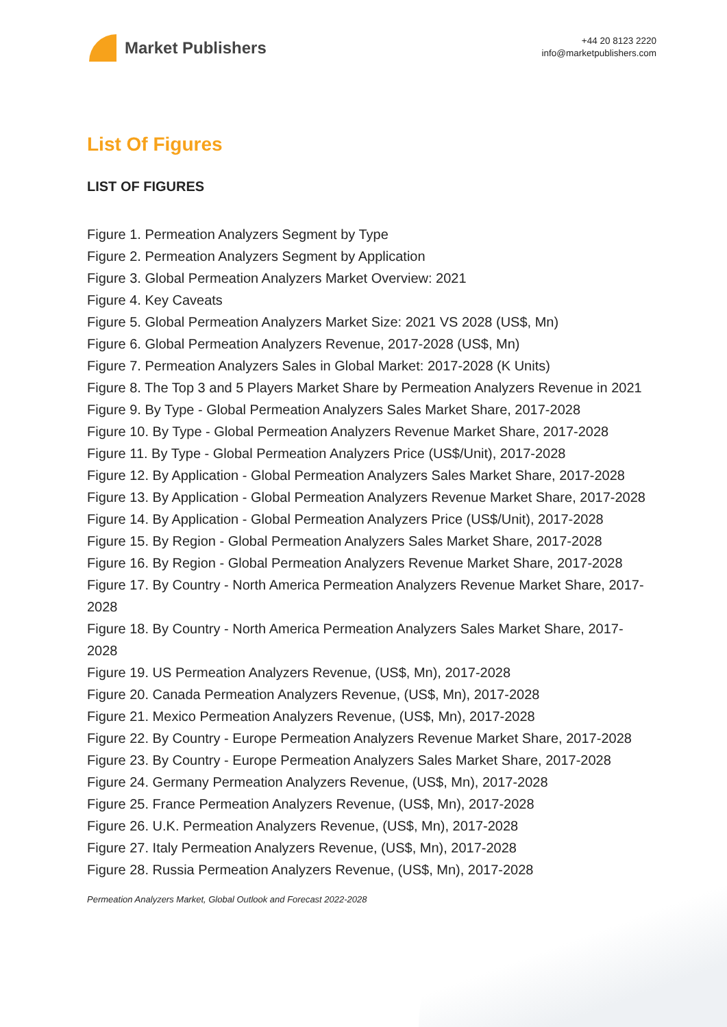Market Publishers
+44 20 8123 2220
info@marketpublishers.com
List Of Figures
LIST OF FIGURES
Figure 1. Permeation Analyzers Segment by Type
Figure 2. Permeation Analyzers Segment by Application
Figure 3. Global Permeation Analyzers Market Overview: 2021
Figure 4. Key Caveats
Figure 5. Global Permeation Analyzers Market Size: 2021 VS 2028 (US$, Mn)
Figure 6. Global Permeation Analyzers Revenue, 2017-2028 (US$, Mn)
Figure 7. Permeation Analyzers Sales in Global Market: 2017-2028 (K Units)
Figure 8. The Top 3 and 5 Players Market Share by Permeation Analyzers Revenue in 2021
Figure 9. By Type - Global Permeation Analyzers Sales Market Share, 2017-2028
Figure 10. By Type - Global Permeation Analyzers Revenue Market Share, 2017-2028
Figure 11. By Type - Global Permeation Analyzers Price (US$/Unit), 2017-2028
Figure 12. By Application - Global Permeation Analyzers Sales Market Share, 2017-2028
Figure 13. By Application - Global Permeation Analyzers Revenue Market Share, 2017-2028
Figure 14. By Application - Global Permeation Analyzers Price (US$/Unit), 2017-2028
Figure 15. By Region - Global Permeation Analyzers Sales Market Share, 2017-2028
Figure 16. By Region - Global Permeation Analyzers Revenue Market Share, 2017-2028
Figure 17. By Country - North America Permeation Analyzers Revenue Market Share, 2017-2028
Figure 18. By Country - North America Permeation Analyzers Sales Market Share, 2017-2028
Figure 19. US Permeation Analyzers Revenue, (US$, Mn), 2017-2028
Figure 20. Canada Permeation Analyzers Revenue, (US$, Mn), 2017-2028
Figure 21. Mexico Permeation Analyzers Revenue, (US$, Mn), 2017-2028
Figure 22. By Country - Europe Permeation Analyzers Revenue Market Share, 2017-2028
Figure 23. By Country - Europe Permeation Analyzers Sales Market Share, 2017-2028
Figure 24. Germany Permeation Analyzers Revenue, (US$, Mn), 2017-2028
Figure 25. France Permeation Analyzers Revenue, (US$, Mn), 2017-2028
Figure 26. U.K. Permeation Analyzers Revenue, (US$, Mn), 2017-2028
Figure 27. Italy Permeation Analyzers Revenue, (US$, Mn), 2017-2028
Figure 28. Russia Permeation Analyzers Revenue, (US$, Mn), 2017-2028
Permeation Analyzers Market, Global Outlook and Forecast 2022-2028